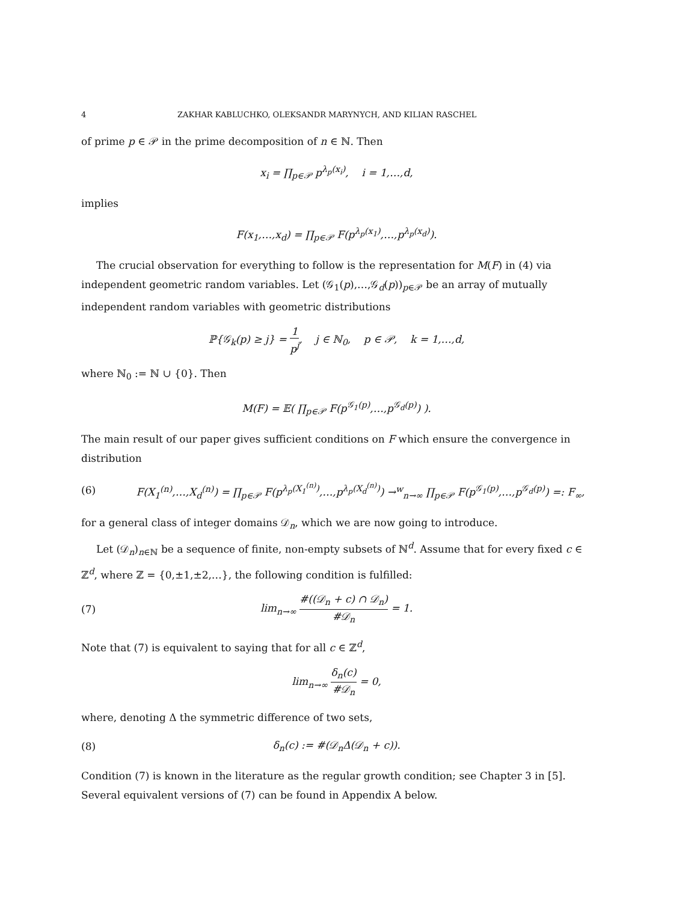4 ZAKHAR KABLUCHKO, OLEKSANDR MARYNYCH, AND KILIAN RASCHEL
of prime p ∈ 𝒫 in the prime decomposition of n ∈ ℕ. Then
x<sub>i</sub> = ∏<sub>p∈𝒫</sub> p<sup>λ<sub>p</sub>(x<sub>i</sub>)</sup>, i = 1,…,d,
implies
F(x<sub>1</sub>,…,x<sub>d</sub>) = ∏<sub>p∈𝒫</sub> F(p<sup>λ<sub>p</sub>(x<sub>1</sub>)</sup>,…,p<sup>λ<sub>p</sub>(x<sub>d</sub>)</sup>).
The crucial observation for everything to follow is the representation for M(F) in (4) via independent geometric random variables. Let (𝒢<sub>1</sub>(p),…,𝒢<sub>d</sub>(p))<sub>p∈𝒫</sub> be an array of mutually independent random variables with geometric distributions
ℙ{𝒢<sub>k</sub>(p) ≥ j} = 1 p<sup>j</sup>, j ∈ ℕ<sub>0</sub>, p ∈ 𝒫, k = 1,…,d,
where ℕ<sub>0</sub> := ℕ ∪ {0}. Then
M(F) = 𝔼( ∏<sub>p∈𝒫</sub> F(p<sup>𝒢<sub>1</sub>(p)</sup>,…,p<sup>𝒢<sub>d</sub>(p)</sup>) ).
The main result of our paper gives sufficient conditions on F which ensure the convergence in distribution
(6)
F(X<sub>1</sub><sup>(n)</sup>,…,X<sub>d</sub><sup>(n)</sup>) = ∏<sub>p∈𝒫</sub> F(p<sup>λ<sub>p</sub>(X<sub>1</sub><sup>(n)</sup>)</sup>,…,p<sup>λ<sub>p</sub>(X<sub>d</sub><sup>(n)</sup>)</sup>) →<sup>w</sup><sub>n→∞</sub> ∏<sub>p∈𝒫</sub> F(p<sup>𝒢<sub>1</sub>(p)</sup>,…,p<sup>𝒢<sub>d</sub>(p)</sup>) =: F<sub>∞</sub>,
for a general class of integer domains 𝒟<sub>n</sub>, which we are now going to introduce.
Let (𝒟<sub>n</sub>)<sub>n∈ℕ</sub> be a sequence of finite, non-empty subsets of ℕ<sup>d</sup>. Assume that for every fixed c ∈ ℤ<sup>d</sup>, where ℤ = {0,±1,±2,…}, the following condition is fulfilled:
(7)
lim<sub>n→∞</sub> #((𝒟<sub>n</sub> + c) ∩ 𝒟<sub>n</sub>) #𝒟<sub>n</sub> = 1.
Note that (7) is equivalent to saying that for all c ∈ ℤ<sup>d</sup>,
lim<sub>n→∞</sub> δ<sub>n</sub>(c) #𝒟<sub>n</sub> = 0,
where, denoting Δ the symmetric difference of two sets,
(8) δ<sub>n</sub>(c) := #(𝒟<sub>n</sub>Δ(𝒟<sub>n</sub> + c)).
Condition (7) is known in the literature as the regular growth condition; see Chapter 3 in [5]. Several equivalent versions of (7) can be found in Appendix A below.